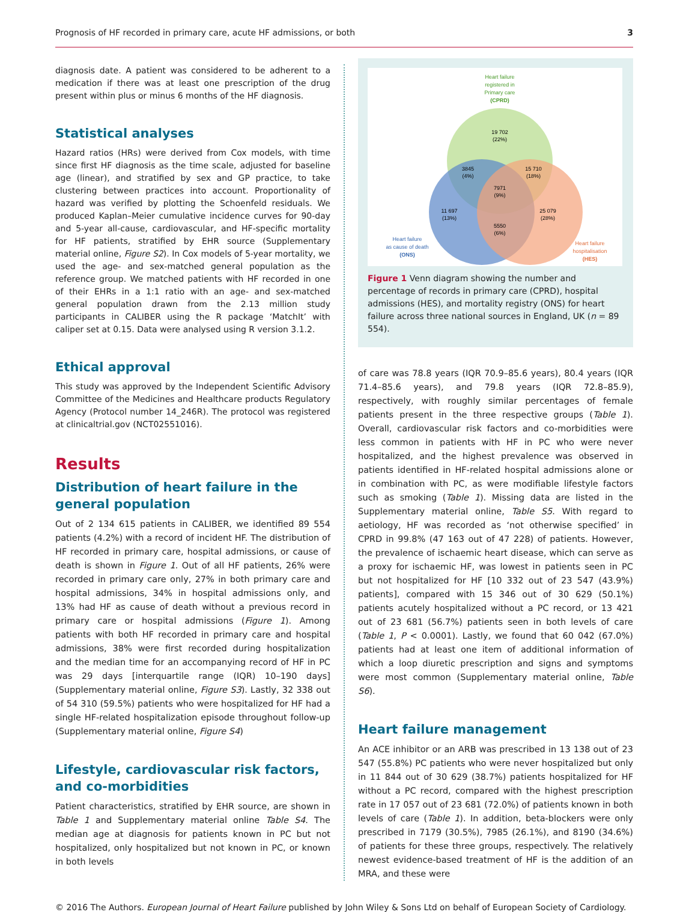Prognosis of HF recorded in primary care, acute HF admissions, or both 3
diagnosis date. A patient was considered to be adherent to a medication if there was at least one prescription of the drug present within plus or minus 6 months of the HF diagnosis.
Statistical analyses
Hazard ratios (HRs) were derived from Cox models, with time since first HF diagnosis as the time scale, adjusted for baseline age (linear), and stratified by sex and GP practice, to take clustering between practices into account. Proportionality of hazard was verified by plotting the Schoenfeld residuals. We produced Kaplan–Meier cumulative incidence curves for 90-day and 5-year all-cause, cardiovascular, and HF-specific mortality for HF patients, stratified by EHR source (Supplementary material online, Figure S2). In Cox models of 5-year mortality, we used the age- and sex-matched general population as the reference group. We matched patients with HF recorded in one of their EHRs in a 1:1 ratio with an age- and sex-matched general population drawn from the 2.13 million study participants in CALIBER using the R package ‘MatchIt’ with caliper set at 0.15. Data were analysed using R version 3.1.2.
Ethical approval
This study was approved by the Independent Scientific Advisory Committee of the Medicines and Healthcare products Regulatory Agency (Protocol number 14_246R). The protocol was registered at clinicaltrial.gov (NCT02551016).
Results
Distribution of heart failure in the general population
Out of 2 134 615 patients in CALIBER, we identified 89 554 patients (4.2%) with a record of incident HF. The distribution of HF recorded in primary care, hospital admissions, or cause of death is shown in Figure 1. Out of all HF patients, 26% were recorded in primary care only, 27% in both primary care and hospital admissions, 34% in hospital admissions only, and 13% had HF as cause of death without a previous record in primary care or hospital admissions (Figure 1). Among patients with both HF recorded in primary care and hospital admissions, 38% were first recorded during hospitalization and the median time for an accompanying record of HF in PC was 29 days [interquartile range (IQR) 10–190 days] (Supplementary material online, Figure S3). Lastly, 32 338 out of 54 310 (59.5%) patients who were hospitalized for HF had a single HF-related hospitalization episode throughout follow-up (Supplementary material online, Figure S4)
Lifestyle, cardiovascular risk factors, and co-morbidities
Patient characteristics, stratified by EHR source, are shown in Table 1 and Supplementary material online Table S4. The median age at diagnosis for patients known in PC but not hospitalized, only hospitalized but not known in PC, or known in both levels
Heart failure
registered in
Primary care
(CPRD)
19 702
(22%)
3845
(4%)
15 710
(18%)
7971
(9%)
11 697
(13%)
25 079
(28%)
5550
(6%)
Heart failure
as cause of death
(ONS)
Heart failure
hospitalisation
(HES)
Figure 1 Venn diagram showing the number and percentage of records in primary care (CPRD), hospital admissions (HES), and mortality registry (ONS) for heart failure across three national sources in England, UK (n = 89 554).
of care was 78.8 years (IQR 70.9–85.6 years), 80.4 years (IQR 71.4–85.6 years), and 79.8 years (IQR 72.8–85.9), respectively, with roughly similar percentages of female patients present in the three respective groups (Table 1). Overall, cardiovascular risk factors and co-morbidities were less common in patients with HF in PC who were never hospitalized, and the highest prevalence was observed in patients identified in HF-related hospital admissions alone or in combination with PC, as were modifiable lifestyle factors such as smoking (Table 1). Missing data are listed in the Supplementary material online, Table S5. With regard to aetiology, HF was recorded as ‘not otherwise specified’ in CPRD in 99.8% (47 163 out of 47 228) of patients. However, the prevalence of ischaemic heart disease, which can serve as a proxy for ischaemic HF, was lowest in patients seen in PC but not hospitalized for HF [10 332 out of 23 547 (43.9%) patients], compared with 15 346 out of 30 629 (50.1%) patients acutely hospitalized without a PC record, or 13 421 out of 23 681 (56.7%) patients seen in both levels of care (Table 1, P < 0.0001). Lastly, we found that 60 042 (67.0%) patients had at least one item of additional information of which a loop diuretic prescription and signs and symptoms were most common (Supplementary material online, Table S6).
Heart failure management
An ACE inhibitor or an ARB was prescribed in 13 138 out of 23 547 (55.8%) PC patients who were never hospitalized but only in 11 844 out of 30 629 (38.7%) patients hospitalized for HF without a PC record, compared with the highest prescription rate in 17 057 out of 23 681 (72.0%) of patients known in both levels of care (Table 1). In addition, beta-blockers were only prescribed in 7179 (30.5%), 7985 (26.1%), and 8190 (34.6%) of patients for these three groups, respectively. The relatively newest evidence-based treatment of HF is the addition of an MRA, and these were
© 2016 The Authors. European Journal of Heart Failure published by John Wiley & Sons Ltd on behalf of European Society of Cardiology.